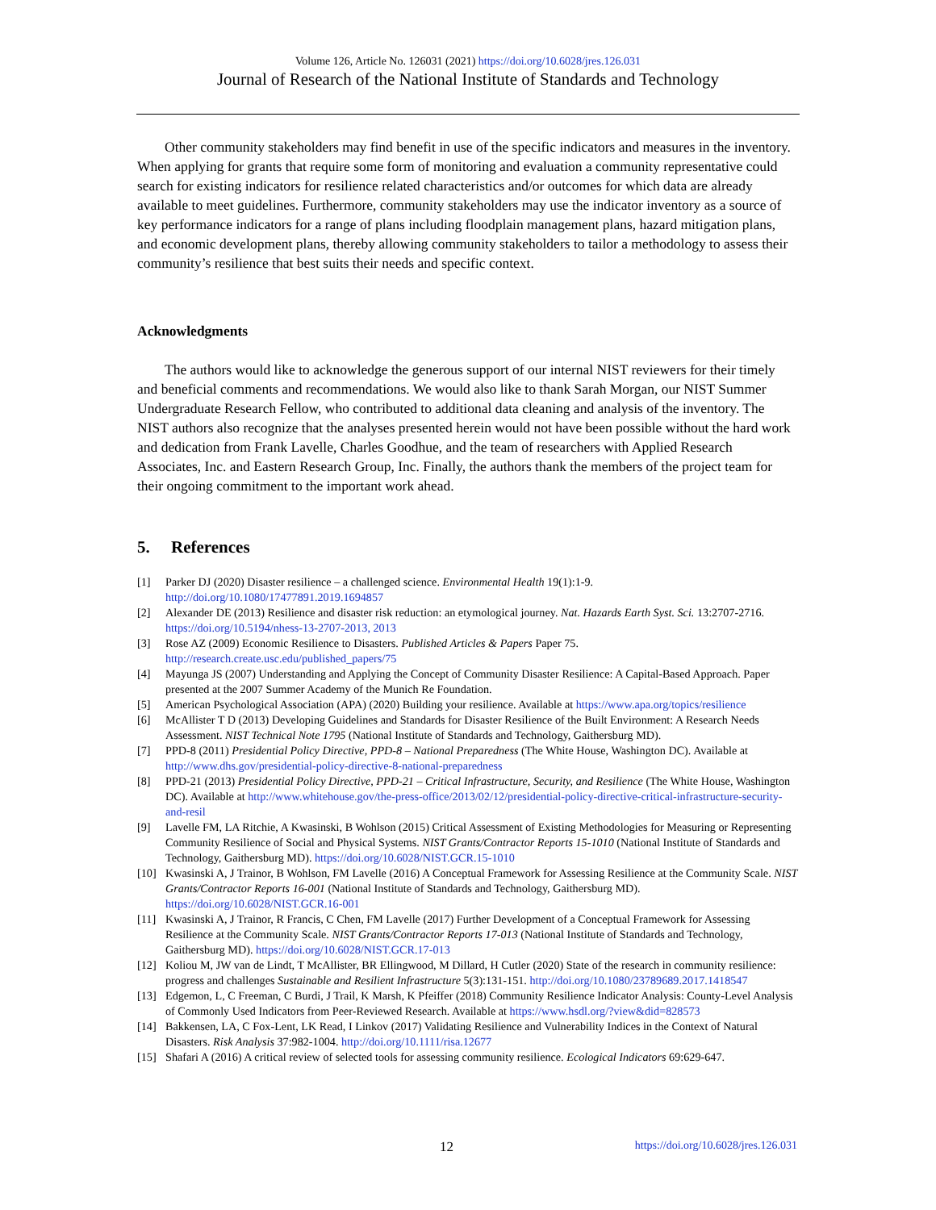Volume 126, Article No. 126031 (2021) https://doi.org/10.6028/jres.126.031
Journal of Research of the National Institute of Standards and Technology
Other community stakeholders may find benefit in use of the specific indicators and measures in the inventory. When applying for grants that require some form of monitoring and evaluation a community representative could search for existing indicators for resilience related characteristics and/or outcomes for which data are already available to meet guidelines. Furthermore, community stakeholders may use the indicator inventory as a source of key performance indicators for a range of plans including floodplain management plans, hazard mitigation plans, and economic development plans, thereby allowing community stakeholders to tailor a methodology to assess their community’s resilience that best suits their needs and specific context.
Acknowledgments
The authors would like to acknowledge the generous support of our internal NIST reviewers for their timely and beneficial comments and recommendations. We would also like to thank Sarah Morgan, our NIST Summer Undergraduate Research Fellow, who contributed to additional data cleaning and analysis of the inventory. The NIST authors also recognize that the analyses presented herein would not have been possible without the hard work and dedication from Frank Lavelle, Charles Goodhue, and the team of researchers with Applied Research Associates, Inc. and Eastern Research Group, Inc. Finally, the authors thank the members of the project team for their ongoing commitment to the important work ahead.
5. References
[1] Parker DJ (2020) Disaster resilience – a challenged science. Environmental Health 19(1):1-9. http://doi.org/10.1080/17477891.2019.1694857
[2] Alexander DE (2013) Resilience and disaster risk reduction: an etymological journey. Nat. Hazards Earth Syst. Sci. 13:2707-2716. https://doi.org/10.5194/nhess-13-2707-2013, 2013
[3] Rose AZ (2009) Economic Resilience to Disasters. Published Articles & Papers Paper 75. http://research.create.usc.edu/published_papers/75
[4] Mayunga JS (2007) Understanding and Applying the Concept of Community Disaster Resilience: A Capital-Based Approach. Paper presented at the 2007 Summer Academy of the Munich Re Foundation.
[5] American Psychological Association (APA) (2020) Building your resilience. Available at https://www.apa.org/topics/resilience
[6] McAllister T D (2013) Developing Guidelines and Standards for Disaster Resilience of the Built Environment: A Research Needs Assessment. NIST Technical Note 1795 (National Institute of Standards and Technology, Gaithersburg MD).
[7] PPD-8 (2011) Presidential Policy Directive, PPD-8 – National Preparedness (The White House, Washington DC). Available at http://www.dhs.gov/presidential-policy-directive-8-national-preparedness
[8] PPD-21 (2013) Presidential Policy Directive, PPD-21 – Critical Infrastructure, Security, and Resilience (The White House, Washington DC). Available at http://www.whitehouse.gov/the-press-office/2013/02/12/presidential-policy-directive-critical-infrastructure-security-and-resil
[9] Lavelle FM, LA Ritchie, A Kwasinski, B Wohlson (2015) Critical Assessment of Existing Methodologies for Measuring or Representing Community Resilience of Social and Physical Systems. NIST Grants/Contractor Reports 15-1010 (National Institute of Standards and Technology, Gaithersburg MD). https://doi.org/10.6028/NIST.GCR.15-1010
[10] Kwasinski A, J Trainor, B Wohlson, FM Lavelle (2016) A Conceptual Framework for Assessing Resilience at the Community Scale. NIST Grants/Contractor Reports 16-001 (National Institute of Standards and Technology, Gaithersburg MD). https://doi.org/10.6028/NIST.GCR.16-001
[11] Kwasinski A, J Trainor, R Francis, C Chen, FM Lavelle (2017) Further Development of a Conceptual Framework for Assessing Resilience at the Community Scale. NIST Grants/Contractor Reports 17-013 (National Institute of Standards and Technology, Gaithersburg MD). https://doi.org/10.6028/NIST.GCR.17-013
[12] Koliou M, JW van de Lindt, T McAllister, BR Ellingwood, M Dillard, H Cutler (2020) State of the research in community resilience: progress and challenges Sustainable and Resilient Infrastructure 5(3):131-151. http://doi.org/10.1080/23789689.2017.1418547
[13] Edgemon, L, C Freeman, C Burdi, J Trail, K Marsh, K Pfeiffer (2018) Community Resilience Indicator Analysis: County-Level Analysis of Commonly Used Indicators from Peer-Reviewed Research. Available at https://www.hsdl.org/?view&did=828573
[14] Bakkensen, LA, C Fox-Lent, LK Read, I Linkov (2017) Validating Resilience and Vulnerability Indices in the Context of Natural Disasters. Risk Analysis 37:982-1004. http://doi.org/10.1111/risa.12677
[15] Shafari A (2016) A critical review of selected tools for assessing community resilience. Ecological Indicators 69:629-647.
12 https://doi.org/10.6028/jres.126.031